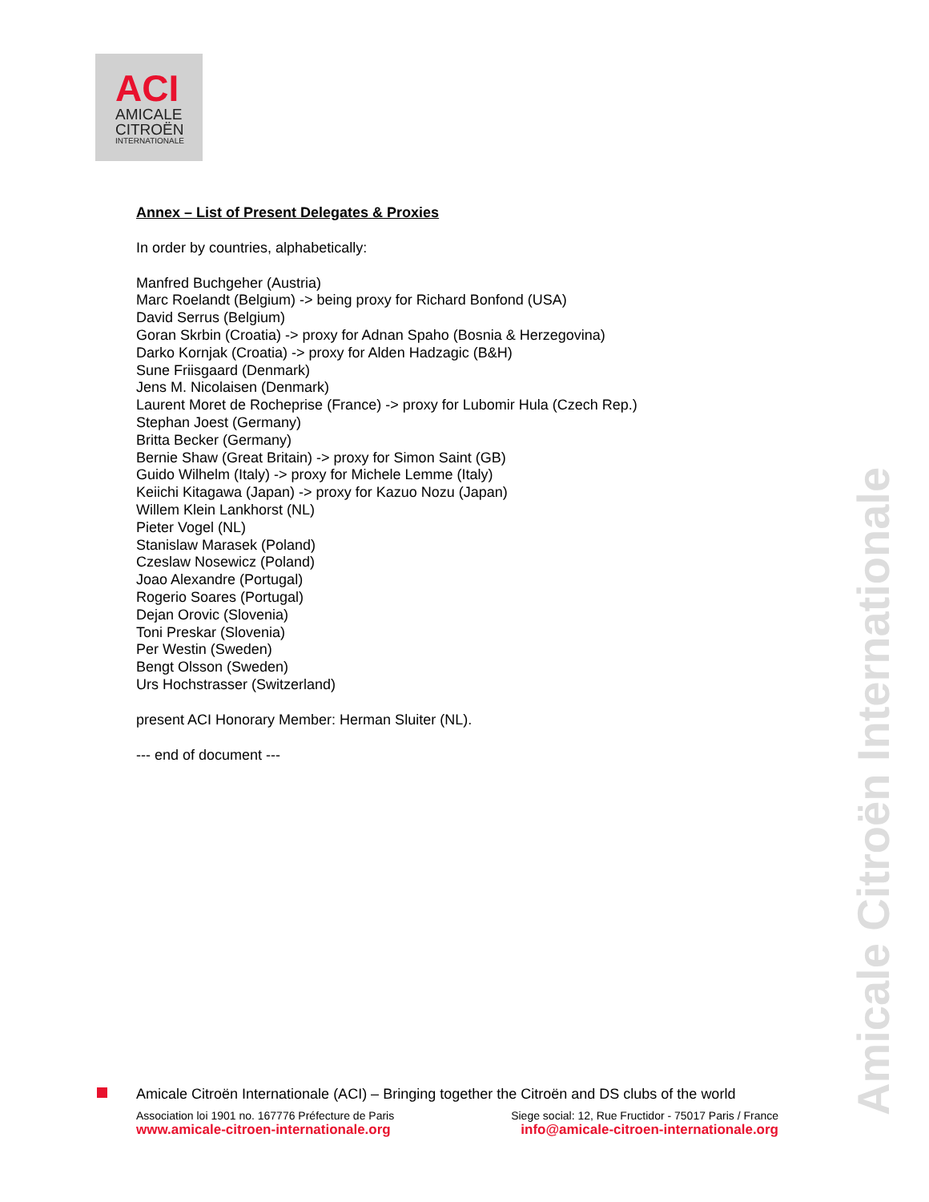ACI
AMICALE
CITROËN
INTERNATIONALE
Annex – List of Present Delegates & Proxies
In order by countries, alphabetically:
Manfred Buchgeher (Austria)
Marc Roelandt (Belgium) -> being proxy for Richard Bonfond (USA)
David Serrus (Belgium)
Goran Skrbin (Croatia) -> proxy for Adnan Spaho (Bosnia & Herzegovina)
Darko Kornjak (Croatia) -> proxy for Alden Hadzagic (B&H)
Sune Friisgaard (Denmark)
Jens M. Nicolaisen (Denmark)
Laurent Moret de Rocheprise (France) -> proxy for Lubomir Hula (Czech Rep.)
Stephan Joest (Germany)
Britta Becker (Germany)
Bernie Shaw (Great Britain) -> proxy for Simon Saint (GB)
Guido Wilhelm (Italy) -> proxy for Michele Lemme (Italy)
Keiichi Kitagawa (Japan) -> proxy for Kazuo Nozu (Japan)
Willem Klein Lankhorst (NL)
Pieter Vogel (NL)
Stanislaw Marasek (Poland)
Czeslaw Nosewicz (Poland)
Joao Alexandre (Portugal)
Rogerio Soares (Portugal)
Dejan Orovic (Slovenia)
Toni Preskar (Slovenia)
Per Westin (Sweden)
Bengt Olsson (Sweden)
Urs Hochstrasser (Switzerland)
present ACI Honorary Member: Herman Sluiter (NL).
--- end of document ---
Amicale Citroën Internationale
Amicale Citroën Internationale (ACI) – Bringing together the Citroën and DS clubs of the world
Association loi 1901 no. 167776 Préfecture de Paris
www.amicale-citroen-internationale.org
Siege social: 12, Rue Fructidor - 75017 Paris / France
info@amicale-citroen-internationale.org